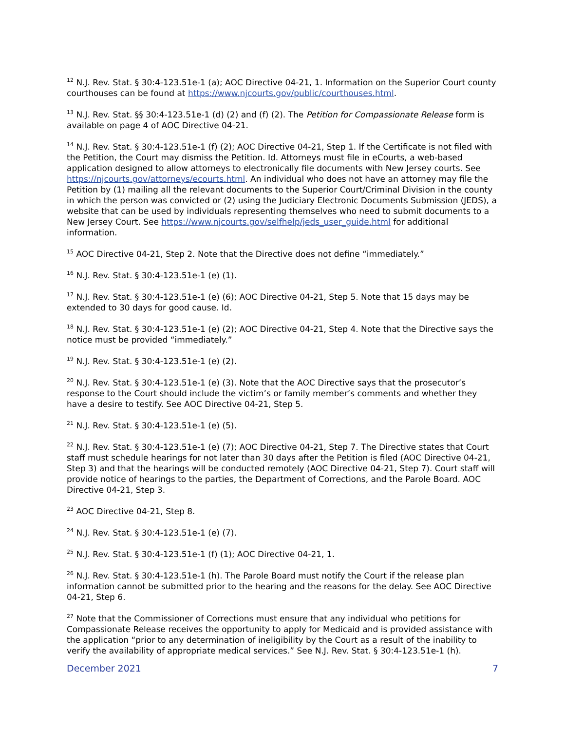<sup>12</sup> N.J. Rev. Stat. § 30:4-123.51e-1 (a); AOC Directive 04-21, 1. Information on the Superior Court county courthouses can be found at https://www.njcourts.gov/public/courthouses.html.
<sup>13</sup> N.J. Rev. Stat. §§ 30:4-123.51e-1 (d) (2) and (f) (2). The Petition for Compassionate Release form is available on page 4 of AOC Directive 04-21.
<sup>14</sup> N.J. Rev. Stat. § 30:4-123.51e-1 (f) (2); AOC Directive 04-21, Step 1. If the Certificate is not filed with the Petition, the Court may dismiss the Petition. Id. Attorneys must file in eCourts, a web-based application designed to allow attorneys to electronically file documents with New Jersey courts. See https://njcourts.gov/attorneys/ecourts.html. An individual who does not have an attorney may file the Petition by (1) mailing all the relevant documents to the Superior Court/Criminal Division in the county in which the person was convicted or (2) using the Judiciary Electronic Documents Submission (JEDS), a website that can be used by individuals representing themselves who need to submit documents to a New Jersey Court. See https://www.njcourts.gov/selfhelp/jeds_user_guide.html for additional information.
<sup>15</sup> AOC Directive 04-21, Step 2. Note that the Directive does not define “immediately.”
<sup>16</sup> N.J. Rev. Stat. § 30:4-123.51e-1 (e) (1).
<sup>17</sup> N.J. Rev. Stat. § 30:4-123.51e-1 (e) (6); AOC Directive 04-21, Step 5. Note that 15 days may be extended to 30 days for good cause. Id.
<sup>18</sup> N.J. Rev. Stat. § 30:4-123.51e-1 (e) (2); AOC Directive 04-21, Step 4. Note that the Directive says the notice must be provided “immediately.”
<sup>19</sup> N.J. Rev. Stat. § 30:4-123.51e-1 (e) (2).
<sup>20</sup> N.J. Rev. Stat. § 30:4-123.51e-1 (e) (3). Note that the AOC Directive says that the prosecutor’s response to the Court should include the victim’s or family member’s comments and whether they have a desire to testify. See AOC Directive 04-21, Step 5.
<sup>21</sup> N.J. Rev. Stat. § 30:4-123.51e-1 (e) (5).
<sup>22</sup> N.J. Rev. Stat. § 30:4-123.51e-1 (e) (7); AOC Directive 04-21, Step 7. The Directive states that Court staff must schedule hearings for not later than 30 days after the Petition is filed (AOC Directive 04-21, Step 3) and that the hearings will be conducted remotely (AOC Directive 04-21, Step 7). Court staff will provide notice of hearings to the parties, the Department of Corrections, and the Parole Board. AOC Directive 04-21, Step 3.
<sup>23</sup> AOC Directive 04-21, Step 8.
<sup>24</sup> N.J. Rev. Stat. § 30:4-123.51e-1 (e) (7).
<sup>25</sup> N.J. Rev. Stat. § 30:4-123.51e-1 (f) (1); AOC Directive 04-21, 1.
<sup>26</sup> N.J. Rev. Stat. § 30:4-123.51e-1 (h). The Parole Board must notify the Court if the release plan information cannot be submitted prior to the hearing and the reasons for the delay. See AOC Directive 04-21, Step 6.
<sup>27</sup> Note that the Commissioner of Corrections must ensure that any individual who petitions for Compassionate Release receives the opportunity to apply for Medicaid and is provided assistance with the application “prior to any determination of ineligibility by the Court as a result of the inability to verify the availability of appropriate medical services.” See N.J. Rev. Stat. § 30:4-123.51e-1 (h).
December 2021 7